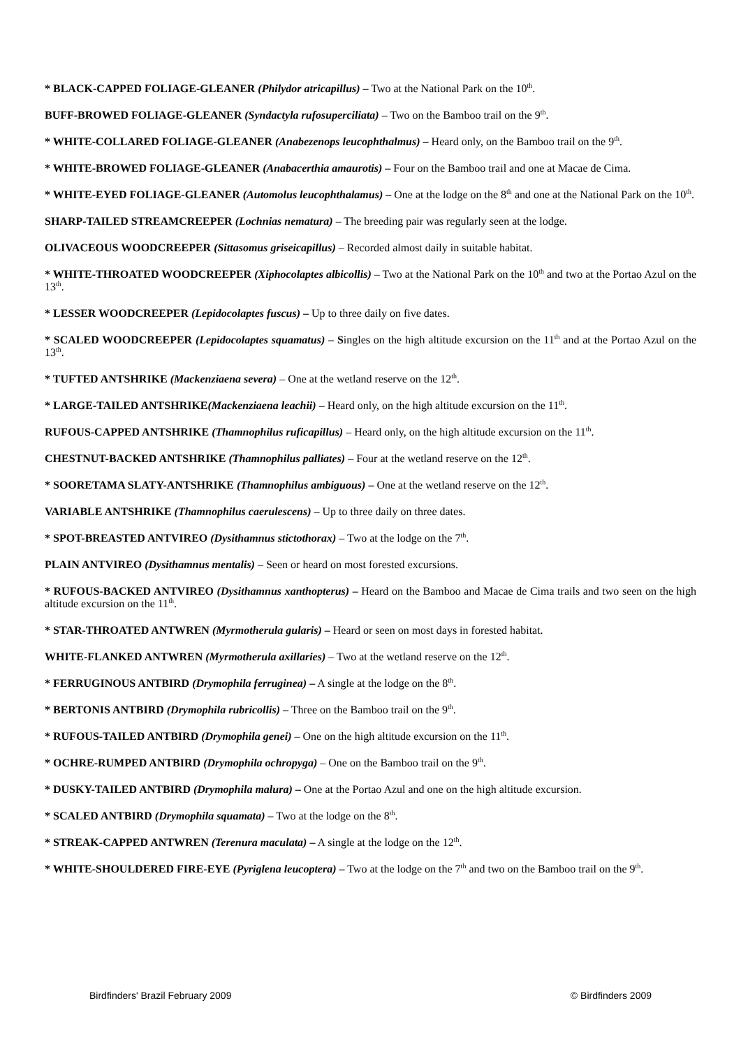* BLACK-CAPPED FOLIAGE-GLEANER (Philydor atricapillus) – Two at the National Park on the 10<sup>th</sup>.
BUFF-BROWED FOLIAGE-GLEANER (Syndactyla rufosuperciliata) – Two on the Bamboo trail on the 9<sup>th</sup>.
* WHITE-COLLARED FOLIAGE-GLEANER (Anabezenops leucophthalmus) – Heard only, on the Bamboo trail on the 9<sup>th</sup>.
* WHITE-BROWED FOLIAGE-GLEANER (Anabacerthia amaurotis) – Four on the Bamboo trail and one at Macae de Cima.
* WHITE-EYED FOLIAGE-GLEANER (Automolus leucophthalamus) – One at the lodge on the 8<sup>th</sup> and one at the National Park on the 10<sup>th</sup>.
SHARP-TAILED STREAMCREEPER (Lochnias nematura) – The breeding pair was regularly seen at the lodge.
OLIVACEOUS WOODCREEPER (Sittasomus griseicapillus) – Recorded almost daily in suitable habitat.
* WHITE-THROATED WOODCREEPER (Xiphocolaptes albicollis) – Two at the National Park on the 10<sup>th</sup> and two at the Portao Azul on the 13<sup>th</sup>.
* LESSER WOODCREEPER (Lepidocolaptes fuscus) – Up to three daily on five dates.
* SCALED WOODCREEPER (Lepidocolaptes squamatus) – Singles on the high altitude excursion on the 11<sup>th</sup> and at the Portao Azul on the 13<sup>th</sup>.
* TUFTED ANTSHRIKE (Mackenziaena severa) – One at the wetland reserve on the 12<sup>th</sup>.
* LARGE-TAILED ANTSHRIKE(Mackenziaena leachii) – Heard only, on the high altitude excursion on the 11<sup>th</sup>.
RUFOUS-CAPPED ANTSHRIKE (Thamnophilus ruficapillus) – Heard only, on the high altitude excursion on the 11<sup>th</sup>.
CHESTNUT-BACKED ANTSHRIKE (Thamnophilus palliates) – Four at the wetland reserve on the 12<sup>th</sup>.
* SOORETAMA SLATY-ANTSHRIKE (Thamnophilus ambiguous) – One at the wetland reserve on the 12<sup>th</sup>.
VARIABLE ANTSHRIKE (Thamnophilus caerulescens) – Up to three daily on three dates.
* SPOT-BREASTED ANTVIREO (Dysithamnus stictothorax) – Two at the lodge on the 7<sup>th</sup>.
PLAIN ANTVIREO (Dysithamnus mentalis) – Seen or heard on most forested excursions.
* RUFOUS-BACKED ANTVIREO (Dysithamnus xanthopterus) – Heard on the Bamboo and Macae de Cima trails and two seen on the high altitude excursion on the 11<sup>th</sup>.
* STAR-THROATED ANTWREN (Myrmotherula gularis) – Heard or seen on most days in forested habitat.
WHITE-FLANKED ANTWREN (Myrmotherula axillaries) – Two at the wetland reserve on the 12<sup>th</sup>.
* FERRUGINOUS ANTBIRD (Drymophila ferruginea) – A single at the lodge on the 8<sup>th</sup>.
* BERTONIS ANTBIRD (Drymophila rubricollis) – Three on the Bamboo trail on the 9<sup>th</sup>.
* RUFOUS-TAILED ANTBIRD (Drymophila genei) – One on the high altitude excursion on the 11<sup>th</sup>.
* OCHRE-RUMPED ANTBIRD (Drymophila ochropyga) – One on the Bamboo trail on the 9<sup>th</sup>.
* DUSKY-TAILED ANTBIRD (Drymophila malura) – One at the Portao Azul and one on the high altitude excursion.
* SCALED ANTBIRD (Drymophila squamata) – Two at the lodge on the 8<sup>th</sup>.
* STREAK-CAPPED ANTWREN (Terenura maculata) – A single at the lodge on the 12<sup>th</sup>.
* WHITE-SHOULDERED FIRE-EYE (Pyriglena leucoptera) – Two at the lodge on the 7<sup>th</sup> and two on the Bamboo trail on the 9<sup>th</sup>.
Birdfinders' Brazil February 2009 © Birdfinders 2009